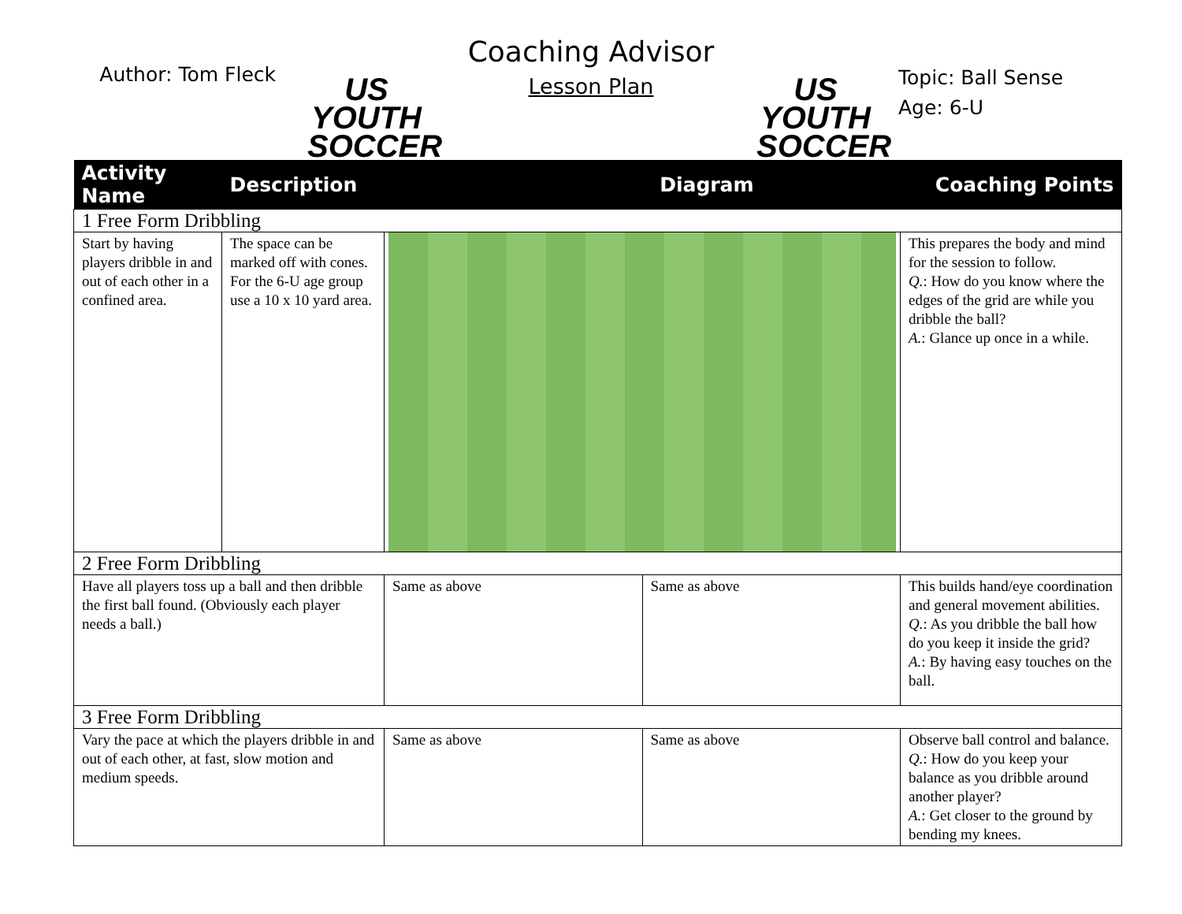Author: Tom Fleck
US YOUTH
SOCCER
Coaching Advisor
Lesson Plan
US YOUTH
SOCCER
Topic: Ball Sense
Age: 6-U
| Activity Name | Description | | Diagram | | Coaching Points |
| --- | --- | --- | --- | --- | --- |
| 1 Free Form Dribbling | | | | | |
| Start by having players dribble in and out of each other in a confined area. | The space can be marked off with cones. For the 6-U age group use a 10 x 10 yard area. | | | | This prepares the body and mind for the session to follow. Q. : How do you know where the edges of the grid are while you dribble the ball? A. : Glance up once in a while. |
| 2 Free Form Dribbling | | | | | |
| Have all players toss up a ball and then dribble the first ball found. (Obviously each player needs a ball.) | | Same as above | | Same as above | This builds hand/eye coordination and general movement abilities. Q. : As you dribble the ball how do you keep it inside the grid? A. : By having easy touches on the ball. |
| 3 Free Form Dribbling | | | | | |
| Vary the pace at which the players dribble in and out of each other, at fast, slow motion and medium speeds. | | Same as above | | Same as above | Observe ball control and balance. Q. : How do you keep your balance as you dribble around another player? A. : Get closer to the ground by bending my knees. |